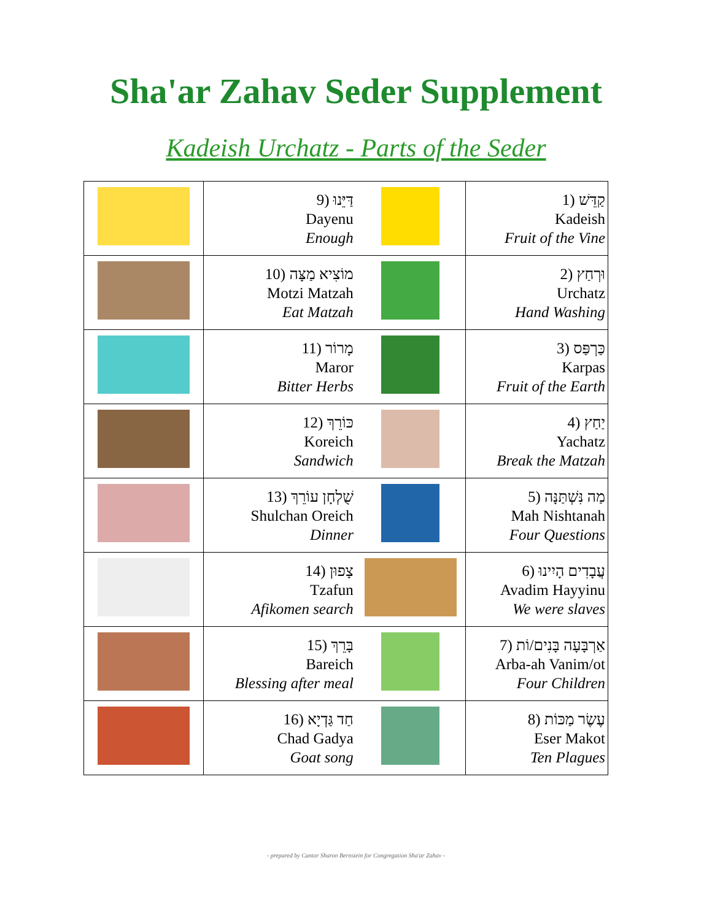Sha'ar Zahav Seder Supplement
Kadeish Urchatz - Parts of the Seder
| | 9) דַּיֵּנוּ Dayenu Enough | | 1) קַדֵּשׁ Kadeish Fruit of the Vine |
| | 10) מוֹצִיא מַצָּה Motzi Matzah Eat Matzah | | 2) וּרְחַץ Urchatz Hand Washing |
| | 11) מָרוֹר Maror Bitter Herbs | | 3) כַּרְפַּס Karpas Fruit of the Earth |
| | 12) כּוֹרֵךְ Koreich Sandwich | | 4) יַחַץ Yachatz Break the Matzah |
| | 13) שֻׁלְחָן עוֹרֵךְ Shulchan Oreich Dinner | | 5) מַה נִּשְׁתַּנָּה Mah Nishtanah Four Questions |
| | 14) צָפוּן Tzafun Afikomen search | | 6) עֲבָדִים הָיִינוּ Avadim Hayyinu We were slaves |
| | 15) בָּרֵךְ Bareich Blessing after meal | | 7) אַרְבָּעָה בָּנִים/וֹת Arba-ah Vanim/ot Four Children |
| | 16) חַד גַּדְיָא Chad Gadya Goat song | | 8) עֶשֶׂר מַכּוֹת Eser Makot Ten Plagues |
- prepared by Cantor Sharon Bernstein for Congregation Sha'ar Zahav -